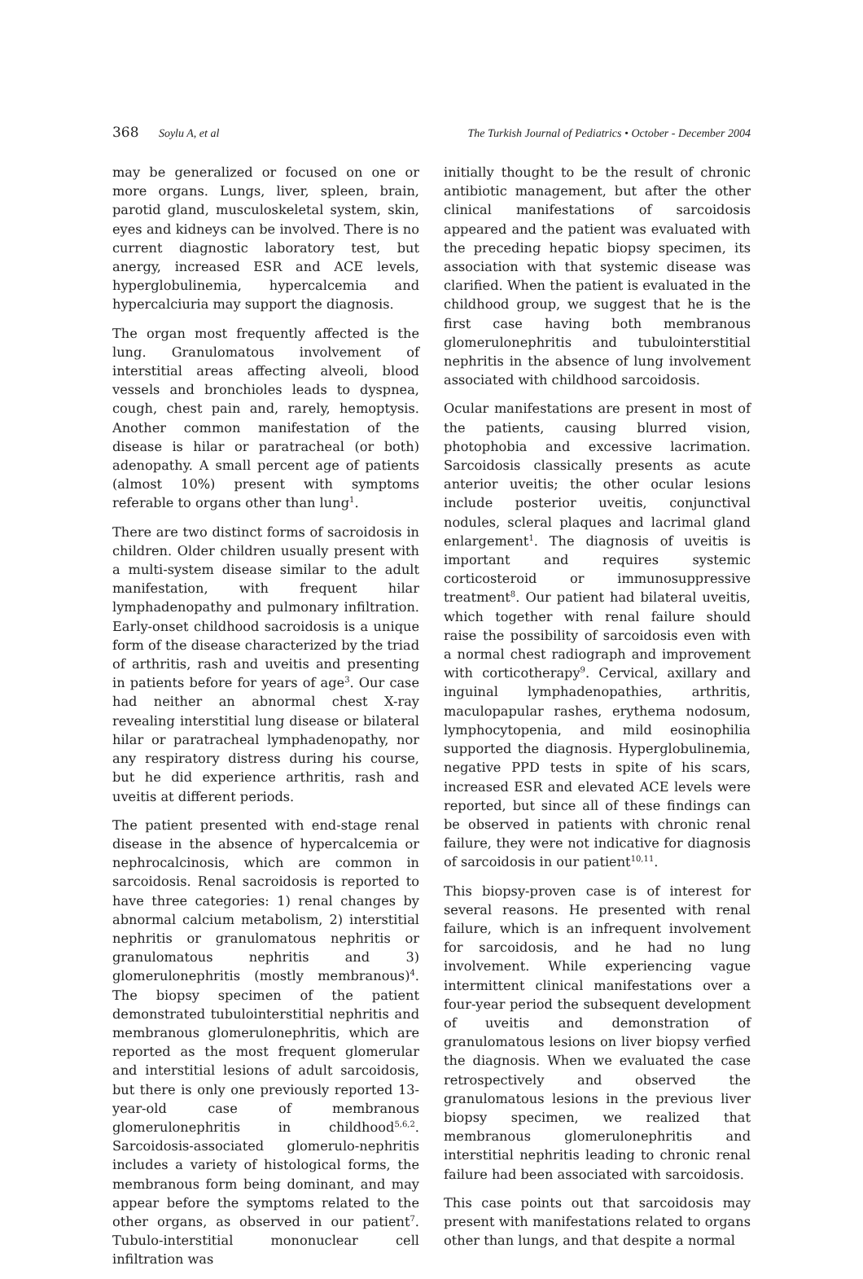368 Soylu A, et al The Turkish Journal of Pediatrics • October - December 2004
may be generalized or focused on one or more organs. Lungs, liver, spleen, brain, parotid gland, musculoskeletal system, skin, eyes and kidneys can be involved. There is no current diagnostic laboratory test, but anergy, increased ESR and ACE levels, hyperglobulinemia, hypercalcemia and hypercalciuria may support the diagnosis.
The organ most frequently affected is the lung. Granulomatous involvement of interstitial areas affecting alveoli, blood vessels and bronchioles leads to dyspnea, cough, chest pain and, rarely, hemoptysis. Another common manifestation of the disease is hilar or paratracheal (or both) adenopathy. A small percent age of patients (almost 10%) present with symptoms referable to organs other than lung<sup>1</sup>.
There are two distinct forms of sacroidosis in children. Older children usually present with a multi-system disease similar to the adult manifestation, with frequent hilar lymphadenopathy and pulmonary infiltration. Early-onset childhood sacroidosis is a unique form of the disease characterized by the triad of arthritis, rash and uveitis and presenting in patients before for years of age<sup>3</sup>. Our case had neither an abnormal chest X-ray revealing interstitial lung disease or bilateral hilar or paratracheal lymphadenopathy, nor any respiratory distress during his course, but he did experience arthritis, rash and uveitis at different periods.
The patient presented with end-stage renal disease in the absence of hypercalcemia or nephrocalcinosis, which are common in sarcoidosis. Renal sacroidosis is reported to have three categories: 1) renal changes by abnormal calcium metabolism, 2) interstitial nephritis or granulomatous nephritis or granulomatous nephritis and 3) glomerulonephritis (mostly membranous)<sup>4</sup>. The biopsy specimen of the patient demonstrated tubulointerstitial nephritis and membranous glomerulonephritis, which are reported as the most frequent glomerular and interstitial lesions of adult sarcoidosis, but there is only one previously reported 13-year-old case of membranous glomerulonephritis in childhood<sup>5,6,2</sup>. Sarcoidosis-associated glomerulo-nephritis includes a variety of histological forms, the membranous form being dominant, and may appear before the symptoms related to the other organs, as observed in our patient<sup>7</sup>. Tubulo-interstitial mononuclear cell infiltration was
initially thought to be the result of chronic antibiotic management, but after the other clinical manifestations of sarcoidosis appeared and the patient was evaluated with the preceding hepatic biopsy specimen, its association with that systemic disease was clarified. When the patient is evaluated in the childhood group, we suggest that he is the first case having both membranous glomerulonephritis and tubulointerstitial nephritis in the absence of lung involvement associated with childhood sarcoidosis.
Ocular manifestations are present in most of the patients, causing blurred vision, photophobia and excessive lacrimation. Sarcoidosis classically presents as acute anterior uveitis; the other ocular lesions include posterior uveitis, conjunctival nodules, scleral plaques and lacrimal gland enlargement<sup>1</sup>. The diagnosis of uveitis is important and requires systemic corticosteroid or immunosuppressive treatment<sup>8</sup>. Our patient had bilateral uveitis, which together with renal failure should raise the possibility of sarcoidosis even with a normal chest radiograph and improvement with corticotherapy<sup>9</sup>. Cervical, axillary and inguinal lymphadenopathies, arthritis, maculopapular rashes, erythema nodosum, lymphocytopenia, and mild eosinophilia supported the diagnosis. Hyperglobulinemia, negative PPD tests in spite of his scars, increased ESR and elevated ACE levels were reported, but since all of these findings can be observed in patients with chronic renal failure, they were not indicative for diagnosis of sarcoidosis in our patient<sup>10,11</sup>.
This biopsy-proven case is of interest for several reasons. He presented with renal failure, which is an infrequent involvement for sarcoidosis, and he had no lung involvement. While experiencing vague intermittent clinical manifestations over a four-year period the subsequent development of uveitis and demonstration of granulomatous lesions on liver biopsy verfied the diagnosis. When we evaluated the case retrospectively and observed the granulomatous lesions in the previous liver biopsy specimen, we realized that membranous glomerulonephritis and interstitial nephritis leading to chronic renal failure had been associated with sarcoidosis.
This case points out that sarcoidosis may present with manifestations related to organs other than lungs, and that despite a normal